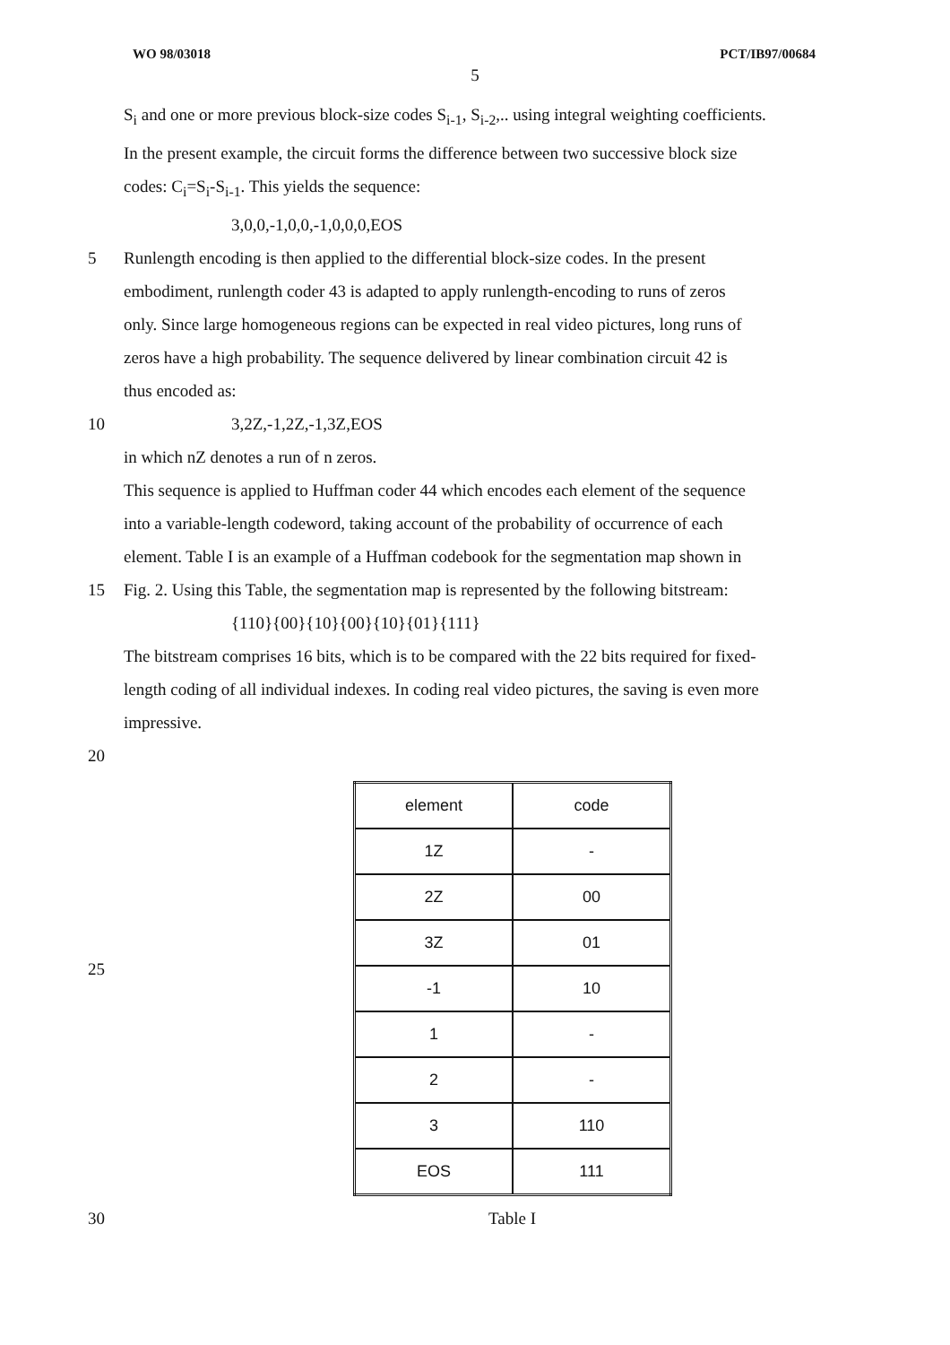WO 98/03018 PCT/IB97/00684
5
S<sub>i</sub> and one or more previous block-size codes S<sub>i-1</sub>, S<sub>i-2</sub>,.. using integral weighting coefficients.
In the present example, the circuit forms the difference between two successive block size
codes: C<sub>i</sub>=S<sub>i</sub>-S<sub>i-1</sub>. This yields the sequence:
3,0,0,-1,0,0,-1,0,0,0,EOS
5 Runlength encoding is then applied to the differential block-size codes. In the present
embodiment, runlength coder 43 is adapted to apply runlength-encoding to runs of zeros
only. Since large homogeneous regions can be expected in real video pictures, long runs of
zeros have a high probability. The sequence delivered by linear combination circuit 42 is
thus encoded as:
10 3,2Z,-1,2Z,-1,3Z,EOS
in which nZ denotes a run of n zeros.
This sequence is applied to Huffman coder 44 which encodes each element of the sequence
into a variable-length codeword, taking account of the probability of occurrence of each
element. Table I is an example of a Huffman codebook for the segmentation map shown in
15 Fig. 2. Using this Table, the segmentation map is represented by the following bitstream:
{110}{00}{10}{00}{10}{01}{111}
The bitstream comprises 16 bits, which is to be compared with the 22 bits required for fixed-
length coding of all individual indexes. In coding real video pictures, the saving is even more
impressive.
20
| element | code |
| 1Z | - |
| 2Z | 00 |
| 3Z | 01 |
| -1 | 10 |
| 1 | - |
| 2 | - |
| 3 | 110 |
| EOS | 111 |
30 Table I
25